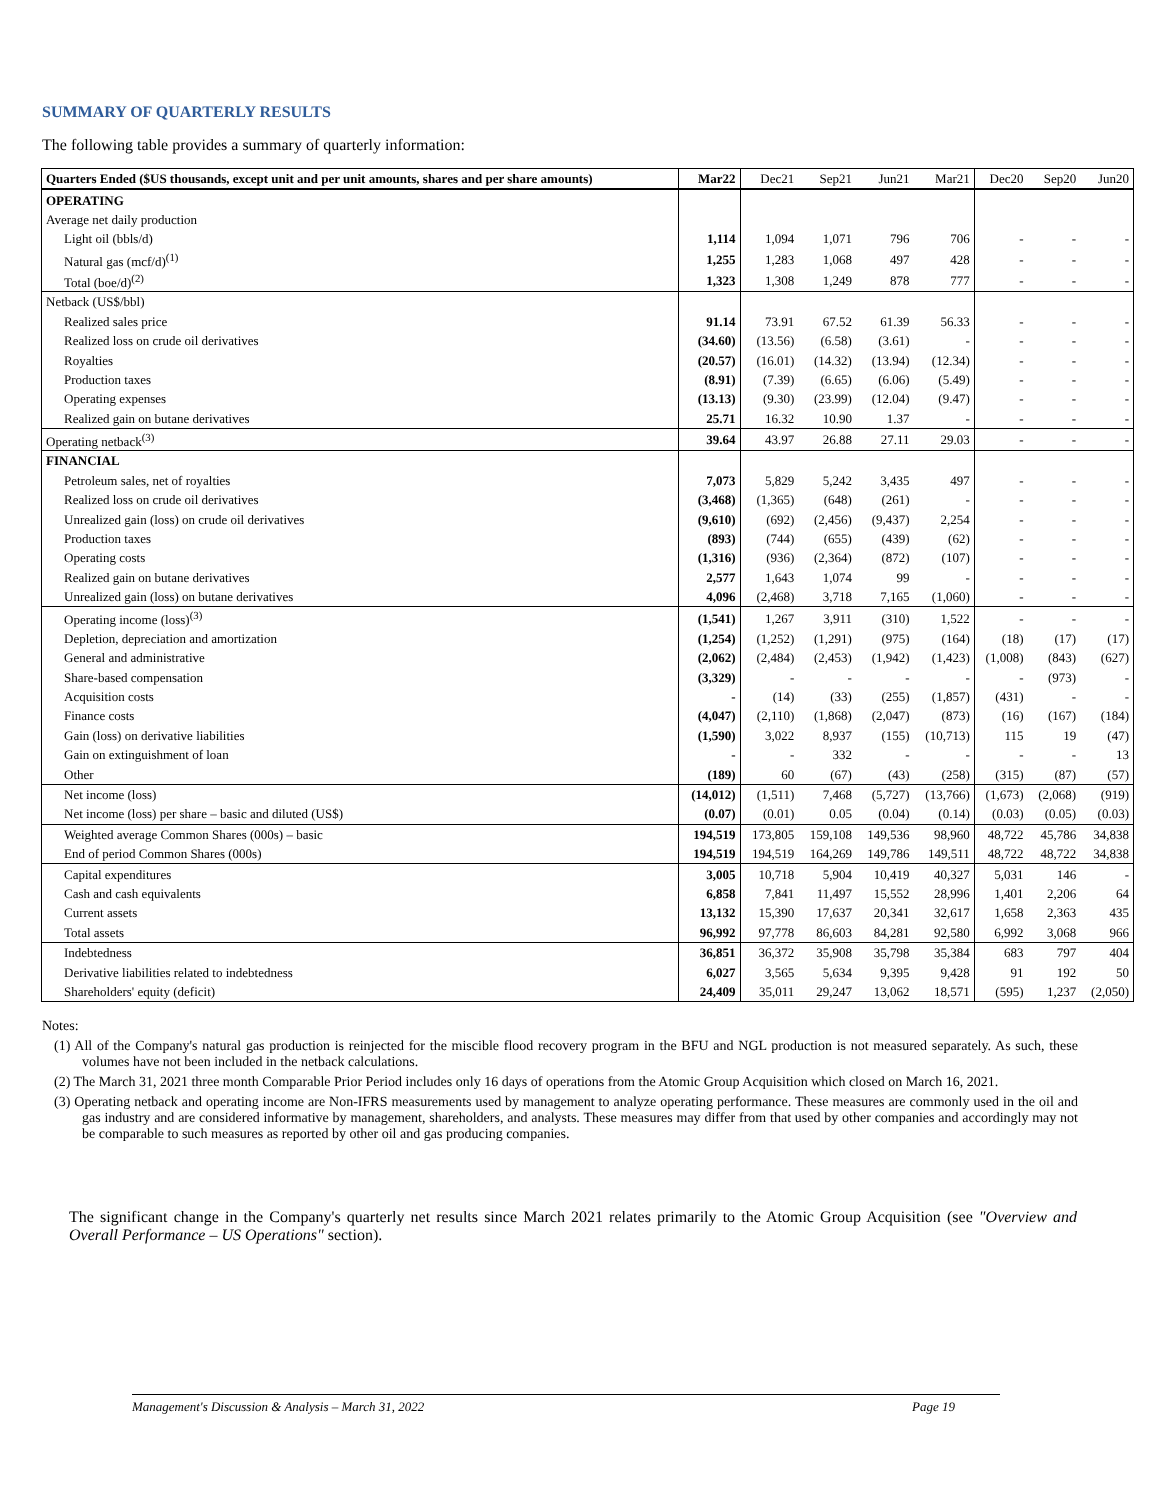SUMMARY OF QUARTERLY RESULTS
The following table provides a summary of quarterly information:
| Quarters Ended ($US thousands, except unit and per unit amounts, shares and per share amounts) | Mar22 | Dec21 | Sep21 | Jun21 | Mar21 | Dec20 | Sep20 | Jun20 |
| --- | --- | --- | --- | --- | --- | --- | --- | --- |
| OPERATING | | | | | | | | |
| Average net daily production | | | | | | | | |
| Light oil (bbls/d) | 1,114 | 1,094 | 1,071 | 796 | 706 | - | - | - |
| Natural gas (mcf/d)<sup>(1)</sup> | 1,255 | 1,283 | 1,068 | 497 | 428 | - | - | - |
| Total (boe/d)<sup>(2)</sup> | 1,323 | 1,308 | 1,249 | 878 | 777 | - | - | - |
| Netback (US$/bbl) | | | | | | | | |
| Realized sales price | 91.14 | 73.91 | 67.52 | 61.39 | 56.33 | - | - | - |
| Realized loss on crude oil derivatives | (34.60) | (13.56) | (6.58) | (3.61) | - | - | - | - |
| Royalties | (20.57) | (16.01) | (14.32) | (13.94) | (12.34) | - | - | - |
| Production taxes | (8.91) | (7.39) | (6.65) | (6.06) | (5.49) | - | - | - |
| Operating expenses | (13.13) | (9.30) | (23.99) | (12.04) | (9.47) | - | - | - |
| Realized gain on butane derivatives | 25.71 | 16.32 | 10.90 | 1.37 | - | - | - | - |
| Operating netback<sup>(3)</sup> | 39.64 | 43.97 | 26.88 | 27.11 | 29.03 | - | - | - |
| FINANCIAL | | | | | | | | |
| Petroleum sales, net of royalties | 7,073 | 5,829 | 5,242 | 3,435 | 497 | - | - | - |
| Realized loss on crude oil derivatives | (3,468) | (1,365) | (648) | (261) | - | - | - | - |
| Unrealized gain (loss) on crude oil derivatives | (9,610) | (692) | (2,456) | (9,437) | 2,254 | - | - | - |
| Production taxes | (893) | (744) | (655) | (439) | (62) | - | - | - |
| Operating costs | (1,316) | (936) | (2,364) | (872) | (107) | - | - | - |
| Realized gain on butane derivatives | 2,577 | 1,643 | 1,074 | 99 | - | - | - | - |
| Unrealized gain (loss) on butane derivatives | 4,096 | (2,468) | 3,718 | 7,165 | (1,060) | - | - | - |
| Operating income (loss)<sup>(3)</sup> | (1,541) | 1,267 | 3,911 | (310) | 1,522 | - | - | - |
| Depletion, depreciation and amortization | (1,254) | (1,252) | (1,291) | (975) | (164) | (18) | (17) | (17) |
| General and administrative | (2,062) | (2,484) | (2,453) | (1,942) | (1,423) | (1,008) | (843) | (627) |
| Share-based compensation | (3,329) | - | - | - | - | - | (973) | - |
| Acquisition costs | - | (14) | (33) | (255) | (1,857) | (431) | - | - |
| Finance costs | (4,047) | (2,110) | (1,868) | (2,047) | (873) | (16) | (167) | (184) |
| Gain (loss) on derivative liabilities | (1,590) | 3,022 | 8,937 | (155) | (10,713) | 115 | 19 | (47) |
| Gain on extinguishment of loan | - | - | 332 | - | - | - | - | 13 |
| Other | (189) | 60 | (67) | (43) | (258) | (315) | (87) | (57) |
| Net income (loss) | (14,012) | (1,511) | 7,468 | (5,727) | (13,766) | (1,673) | (2,068) | (919) |
| Net income (loss) per share – basic and diluted (US$) | (0.07) | (0.01) | 0.05 | (0.04) | (0.14) | (0.03) | (0.05) | (0.03) |
| Weighted average Common Shares (000s) – basic | 194,519 | 173,805 | 159,108 | 149,536 | 98,960 | 48,722 | 45,786 | 34,838 |
| End of period Common Shares (000s) | 194,519 | 194,519 | 164,269 | 149,786 | 149,511 | 48,722 | 48,722 | 34,838 |
| Capital expenditures | 3,005 | 10,718 | 5,904 | 10,419 | 40,327 | 5,031 | 146 | - |
| Cash and cash equivalents | 6,858 | 7,841 | 11,497 | 15,552 | 28,996 | 1,401 | 2,206 | 64 |
| Current assets | 13,132 | 15,390 | 17,637 | 20,341 | 32,617 | 1,658 | 2,363 | 435 |
| Total assets | 96,992 | 97,778 | 86,603 | 84,281 | 92,580 | 6,992 | 3,068 | 966 |
| Indebtedness | 36,851 | 36,372 | 35,908 | 35,798 | 35,384 | 683 | 797 | 404 |
| Derivative liabilities related to indebtedness | 6,027 | 3,565 | 5,634 | 9,395 | 9,428 | 91 | 192 | 50 |
| Shareholders' equity (deficit) | 24,409 | 35,011 | 29,247 | 13,062 | 18,571 | (595) | 1,237 | (2,050) |
Notes:
(1) All of the Company's natural gas production is reinjected for the miscible flood recovery program in the BFU and NGL production is not measured separately. As such, these volumes have not been included in the netback calculations.
(2) The March 31, 2021 three month Comparable Prior Period includes only 16 days of operations from the Atomic Group Acquisition which closed on March 16, 2021.
(3) Operating netback and operating income are Non-IFRS measurements used by management to analyze operating performance. These measures are commonly used in the oil and gas industry and are considered informative by management, shareholders, and analysts. These measures may differ from that used by other companies and accordingly may not be comparable to such measures as reported by other oil and gas producing companies.
The significant change in the Company's quarterly net results since March 2021 relates primarily to the Atomic Group Acquisition (see "Overview and Overall Performance – US Operations" section).
Management's Discussion & Analysis – March 31, 2022 Page 19